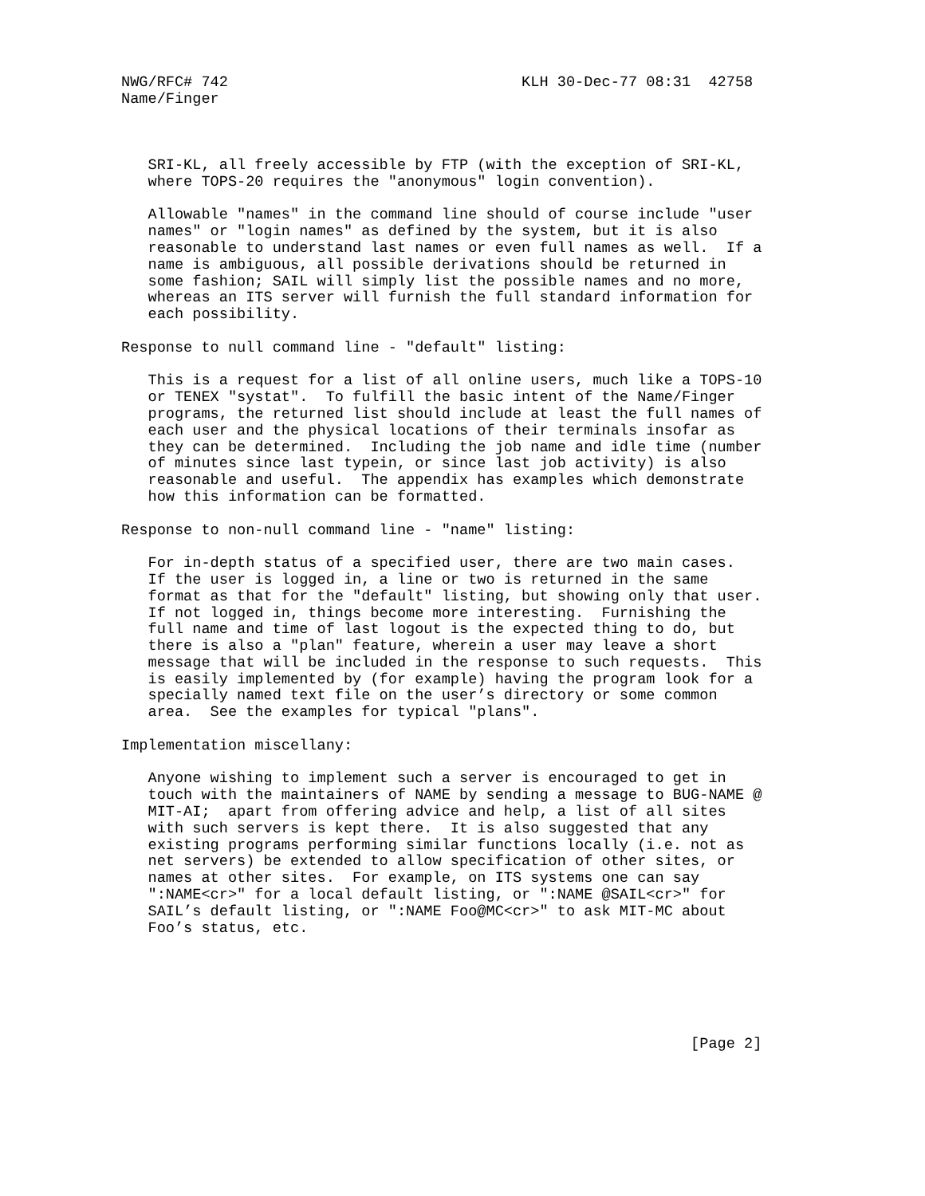NWG/RFC# 742                                 KLH 30-Dec-77 08:31  42758
Name/Finger



   SRI-KL, all freely accessible by FTP (with the exception of SRI-KL,
   where TOPS-20 requires the "anonymous" login convention).

   Allowable "names" in the command line should of course include "user
   names" or "login names" as defined by the system, but it is also
   reasonable to understand last names or even full names as well.  If a
   name is ambiguous, all possible derivations should be returned in
   some fashion; SAIL will simply list the possible names and no more,
   whereas an ITS server will furnish the full standard information for
   each possibility.

Response to null command line - "default" listing:

   This is a request for a list of all online users, much like a TOPS-10
   or TENEX "systat".  To fulfill the basic intent of the Name/Finger
   programs, the returned list should include at least the full names of
   each user and the physical locations of their terminals insofar as
   they can be determined.  Including the job name and idle time (number
   of minutes since last typein, or since last job activity) is also
   reasonable and useful.  The appendix has examples which demonstrate
   how this information can be formatted.

Response to non-null command line - "name" listing:

   For in-depth status of a specified user, there are two main cases.
   If the user is logged in, a line or two is returned in the same
   format as that for the "default" listing, but showing only that user.
   If not logged in, things become more interesting.  Furnishing the
   full name and time of last logout is the expected thing to do, but
   there is also a "plan" feature, wherein a user may leave a short
   message that will be included in the response to such requests.  This
   is easily implemented by (for example) having the program look for a
   specially named text file on the user’s directory or some common
   area.  See the examples for typical "plans".

Implementation miscellany:

   Anyone wishing to implement such a server is encouraged to get in
   touch with the maintainers of NAME by sending a message to BUG-NAME @
   MIT-AI;  apart from offering advice and help, a list of all sites
   with such servers is kept there.  It is also suggested that any
   existing programs performing similar functions locally (i.e. not as
   net servers) be extended to allow specification of other sites, or
   names at other sites.  For example, on ITS systems one can say
   ":NAME<cr>" for a local default listing, or ":NAME @SAIL<cr>" for
   SAIL’s default listing, or ":NAME Foo@MC<cr>" to ask MIT-MC about
   Foo’s status, etc.






                                                                [Page 2]